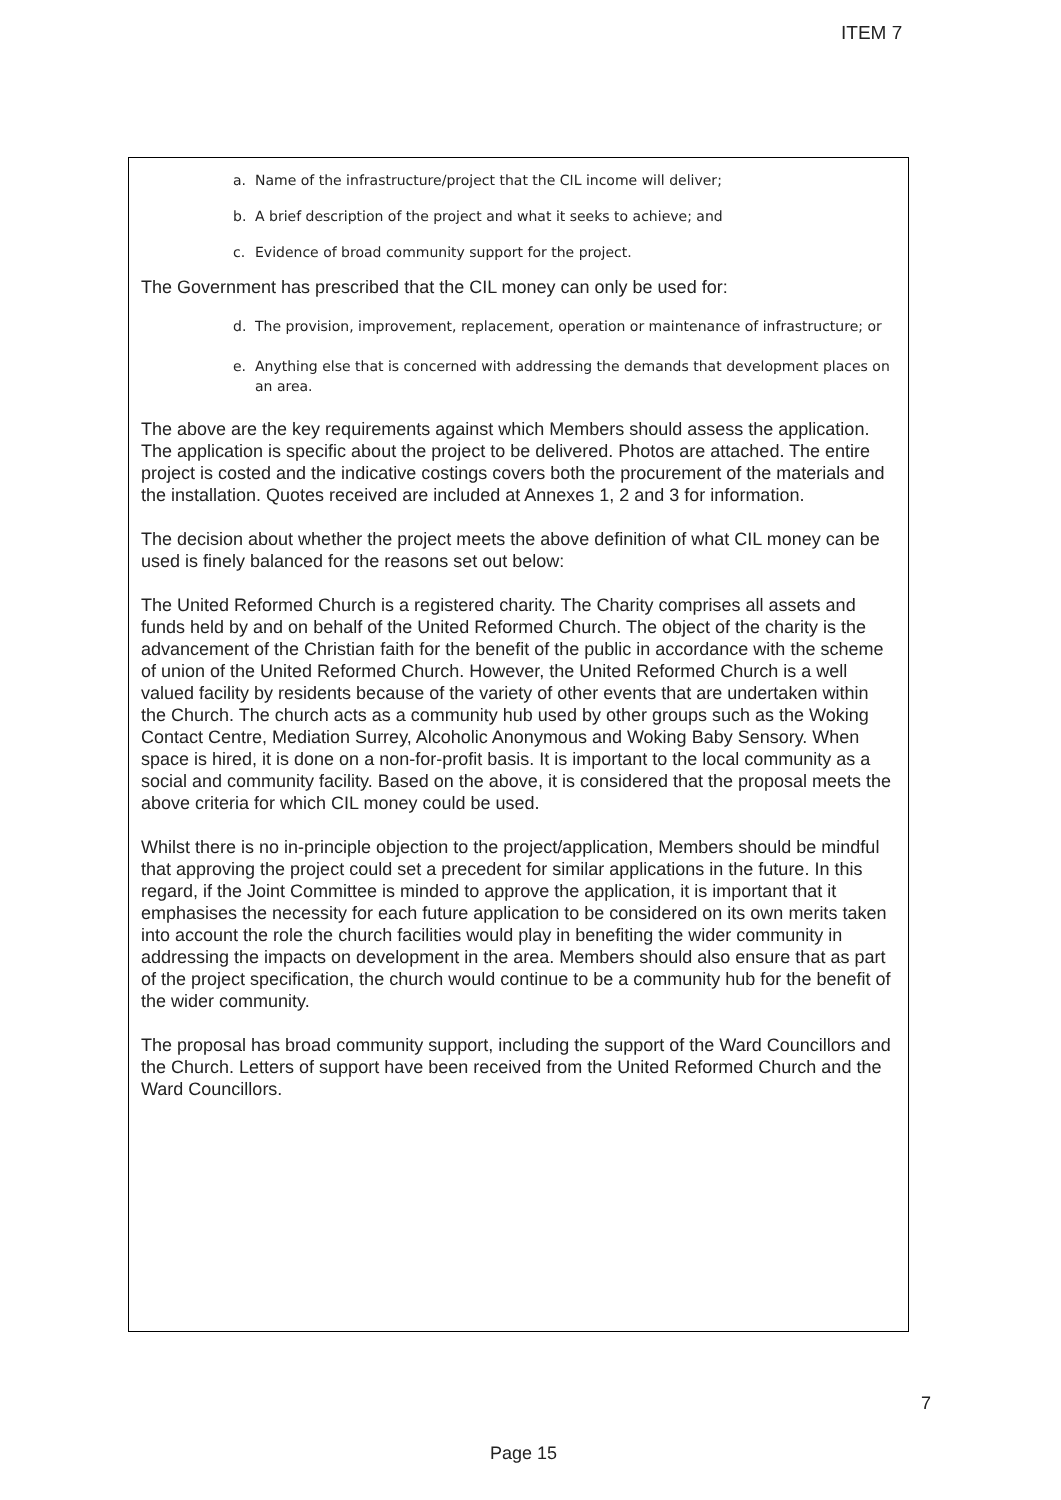ITEM 7
a. Name of the infrastructure/project that the CIL income will deliver;
b. A brief description of the project and what it seeks to achieve; and
c. Evidence of broad community support for the project.
The Government has prescribed that the CIL money can only be used for:
d. The provision, improvement, replacement, operation or maintenance of infrastructure; or
e. Anything else that is concerned with addressing the demands that development places on an area.
The above are the key requirements against which Members should assess the application. The application is specific about the project to be delivered. Photos are attached. The entire project is costed and the indicative costings covers both the procurement of the materials and the installation. Quotes received are included at Annexes 1, 2 and 3 for information.
The decision about whether the project meets the above definition of what CIL money can be used is finely balanced for the reasons set out below:
The United Reformed Church is a registered charity. The Charity comprises all assets and funds held by and on behalf of the United Reformed Church. The object of the charity is the advancement of the Christian faith for the benefit of the public in accordance with the scheme of union of the United Reformed Church. However, the United Reformed Church is a well valued facility by residents because of the variety of other events that are undertaken within the Church. The church acts as a community hub used by other groups such as the Woking Contact Centre, Mediation Surrey, Alcoholic Anonymous and Woking Baby Sensory. When space is hired, it is done on a non-for-profit basis. It is important to the local community as a social and community facility. Based on the above, it is considered that the proposal meets the above criteria for which CIL money could be used.
Whilst there is no in-principle objection to the project/application, Members should be mindful that approving the project could set a precedent for similar applications in the future. In this regard, if the Joint Committee is minded to approve the application, it is important that it emphasises the necessity for each future application to be considered on its own merits taken into account the role the church facilities would play in benefiting the wider community in addressing the impacts on development in the area. Members should also ensure that as part of the project specification, the church would continue to be a community hub for the benefit of the wider community.
The proposal has broad community support, including the support of the Ward Councillors and the Church. Letters of support have been received from the United Reformed Church and the Ward Councillors.
7
Page 15